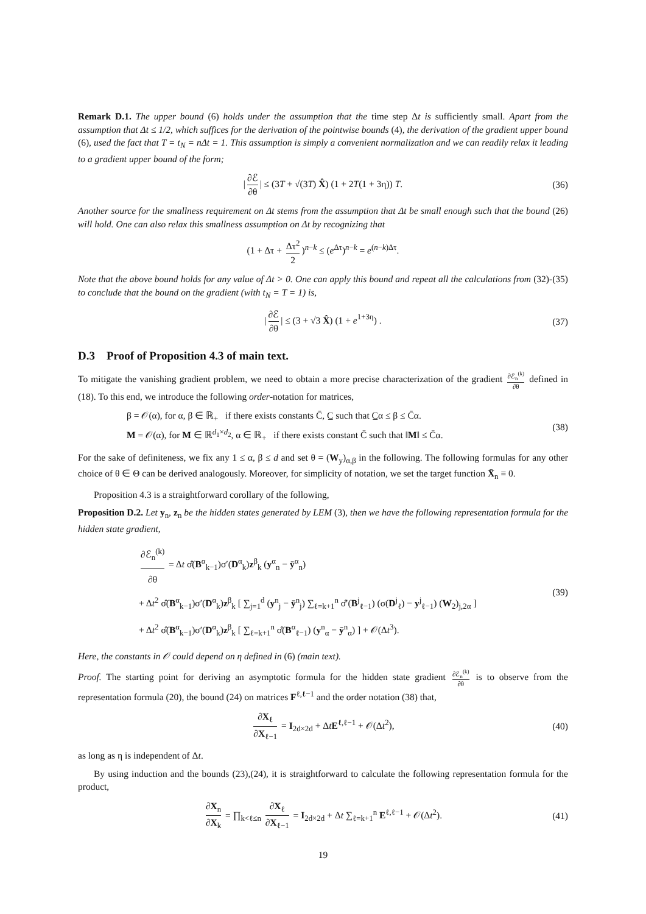Remark D.1. The upper bound (6) holds under the assumption that the time step Δt is sufficiently small. Apart from the assumption that Δt ≤ 1/2, which suffices for the derivation of the pointwise bounds (4), the derivation of the gradient upper bound (6), used the fact that T = t<sub>N</sub> = nΔt = 1. This assumption is simply a convenient normalization and we can readily relax it leading to a gradient upper bound of the form;
| ∂ℰ ∂θ | ≤ (3T + √(3T) X̂) (1 + 2T(1 + 3η)) T. (36)
Another source for the smallness requirement on Δt stems from the assumption that Δt be small enough such that the bound (26) will hold. One can also relax this smallness assumption on Δt by recognizing that
(1 + Δτ + Δτ<sup>2</sup> 2)<sup>n−k</sup> ≤ (e<sup>Δτ</sup>)<sup>n−k</sup> = e<sup>(n−k)Δτ</sup>.
Note that the above bound holds for any value of Δt > 0. One can apply this bound and repeat all the calculations from (32)-(35) to conclude that the bound on the gradient (with t<sub>N</sub> = T = 1) is,
| ∂ℰ ∂θ | ≤ (3 + √3 X̂) (1 + e<sup>1+3η</sup>) . (37)
D.3 Proof of Proposition 4.3 of main text.
To mitigate the vanishing gradient problem, we need to obtain a more precise characterization of the gradient ∂ℰ<sub>n</sub><sup>(k)</sup> ∂θ defined in (18). To this end, we introduce the following order-notation for matrices,
β = 𝒪(α), for α, β ∈ ℝ<sub>+</sub> if there exists constants C̄, C̲ such that C̲α ≤ β ≤ C̄α.
M = 𝒪(α), for M ∈ ℝ<sup>d<sub>1</sub>×d<sub>2</sub></sup>, α ∈ ℝ<sub>+</sub> if there exists constant C̄ such that ‖M‖ ≤ C̄α. (38)
For the sake of definiteness, we fix any 1 ≤ α, β ≤ d and set θ = (W<sub>y</sub>)<sub>α,β</sub> in the following. The following formulas for any other choice of θ ∈ Θ can be derived analogously. Moreover, for simplicity of notation, we set the target function X̄<sub>n</sub> ≡ 0.
Proposition 4.3 is a straightforward corollary of the following,
Proposition D.2. Let y<sub>n</sub>, z<sub>n</sub> be the hidden states generated by LEM (3), then we have the following representation formula for the hidden state gradient,
∂ℰ<sub>n</sub><sup>(k)</sup> ∂θ = Δt σ̂(B<sup>α</sup><sub>k−1</sub>)σ′(D<sup>α</sup><sub>k</sub>)z<sup>β</sup><sub>k</sub> (y<sup>α</sup><sub>n</sub> − ȳ<sup>α</sup><sub>n</sub>)
+ Δt<sup>2</sup> σ̂(B<sup>α</sup><sub>k−1</sub>)σ′(D<sup>α</sup><sub>k</sub>)z<sup>β</sup><sub>k</sub> [ ∑<sub>j=1</sub><sup>d</sup> (y<sup>n</sup><sub>j</sub> − ȳ<sup>n</sup><sub>j</sub>) ∑<sub>ℓ=k+1</sub><sup>n</sup> σ̂′(B<sup>j</sup><sub>ℓ−1</sub>) (σ(D<sup>j</sup><sub>ℓ</sub>) − y<sup>j</sup><sub>ℓ−1</sub>) (W<sub>2</sub>)<sub>j,2α</sub> ]
+ Δt<sup>2</sup> σ̂(B<sup>α</sup><sub>k−1</sub>)σ′(D<sup>α</sup><sub>k</sub>)z<sup>β</sup><sub>k</sub> [ ∑<sub>ℓ=k+1</sub><sup>n</sup> σ̂(B<sup>α</sup><sub>ℓ−1</sub>) (y<sup>n</sup><sub>α</sub> − ȳ<sup>n</sup><sub>α</sub>) ] + 𝒪(Δt<sup>3</sup>). (39)
Here, the constants in 𝒪 could depend on η defined in (6) (main text).
Proof. The starting point for deriving an asymptotic formula for the hidden state gradient ∂ℰ<sub>n</sub><sup>(k)</sup> ∂θ is to observe from the representation formula (20), the bound (24) on matrices F<sup>ℓ,ℓ−1</sup> and the order notation (38) that,
∂X<sub>ℓ</sub> ∂X<sub>ℓ−1</sub> = I<sub>2d×2d</sub> + ΔtE<sup>ℓ,ℓ−1</sup> + 𝒪(Δt<sup>2</sup>), (40)
as long as η is independent of Δt.
By using induction and the bounds (23),(24), it is straightforward to calculate the following representation formula for the product,
∂X<sub>n</sub> ∂X<sub>k</sub> = ∏<sub>k<ℓ≤n</sub> ∂X<sub>ℓ</sub> ∂X<sub>ℓ−1</sub> = I<sub>2d×2d</sub> + Δt ∑<sub>ℓ=k+1</sub><sup>n</sup> E<sup>ℓ,ℓ−1</sup> + 𝒪(Δt<sup>2</sup>). (41)
19